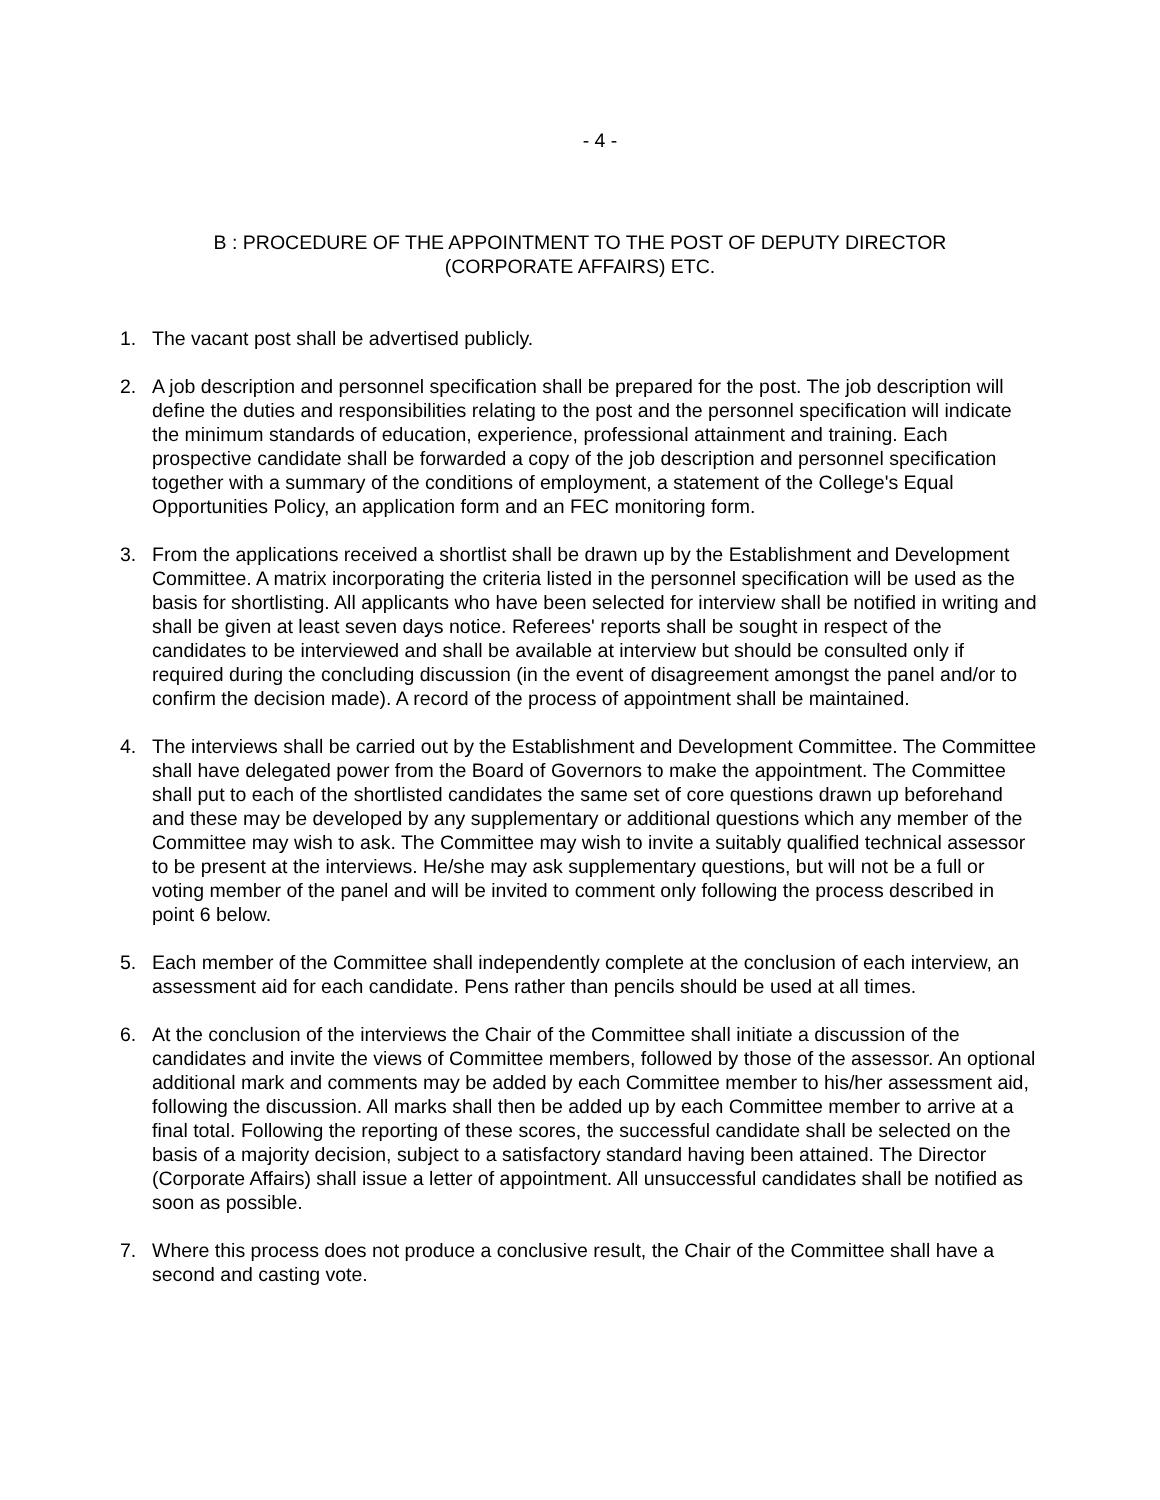- 4 -
B : PROCEDURE OF THE APPOINTMENT TO THE POST OF DEPUTY DIRECTOR
(CORPORATE AFFAIRS) ETC.
1. The vacant post shall be advertised publicly.
2. A job description and personnel specification shall be prepared for the post. The job description will define the duties and responsibilities relating to the post and the personnel specification will indicate the minimum standards of education, experience, professional attainment and training. Each prospective candidate shall be forwarded a copy of the job description and personnel specification together with a summary of the conditions of employment, a statement of the College's Equal Opportunities Policy, an application form and an FEC monitoring form.
3. From the applications received a shortlist shall be drawn up by the Establishment and Development Committee. A matrix incorporating the criteria listed in the personnel specification will be used as the basis for shortlisting. All applicants who have been selected for interview shall be notified in writing and shall be given at least seven days notice. Referees' reports shall be sought in respect of the candidates to be interviewed and shall be available at interview but should be consulted only if required during the concluding discussion (in the event of disagreement amongst the panel and/or to confirm the decision made). A record of the process of appointment shall be maintained.
4. The interviews shall be carried out by the Establishment and Development Committee. The Committee shall have delegated power from the Board of Governors to make the appointment. The Committee shall put to each of the shortlisted candidates the same set of core questions drawn up beforehand and these may be developed by any supplementary or additional questions which any member of the Committee may wish to ask. The Committee may wish to invite a suitably qualified technical assessor to be present at the interviews. He/she may ask supplementary questions, but will not be a full or voting member of the panel and will be invited to comment only following the process described in point 6 below.
5. Each member of the Committee shall independently complete at the conclusion of each interview, an assessment aid for each candidate. Pens rather than pencils should be used at all times.
6. At the conclusion of the interviews the Chair of the Committee shall initiate a discussion of the candidates and invite the views of Committee members, followed by those of the assessor. An optional additional mark and comments may be added by each Committee member to his/her assessment aid, following the discussion. All marks shall then be added up by each Committee member to arrive at a final total. Following the reporting of these scores, the successful candidate shall be selected on the basis of a majority decision, subject to a satisfactory standard having been attained. The Director (Corporate Affairs) shall issue a letter of appointment. All unsuccessful candidates shall be notified as soon as possible.
7. Where this process does not produce a conclusive result, the Chair of the Committee shall have a second and casting vote.